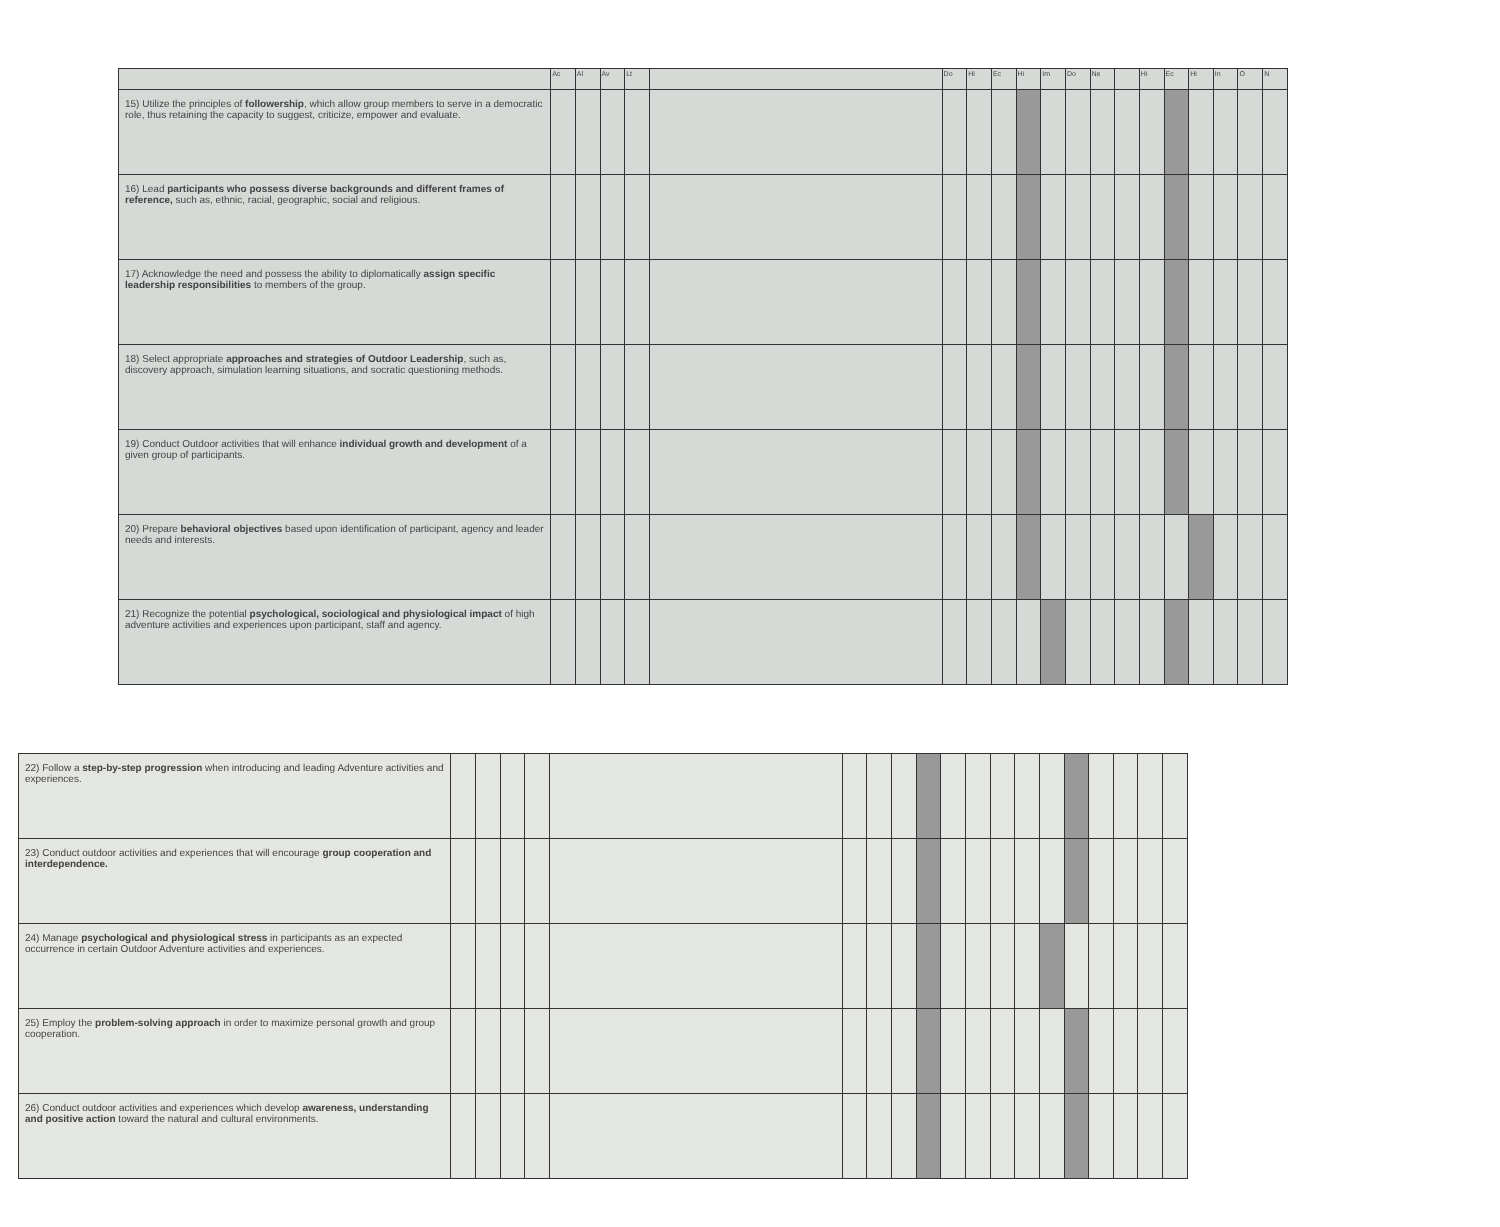| | Ac | Al | Av | Lt | | Do | Hi | Ec | Hi | Im | Do | Ne | | Hi | Ec | Hi | In | O | N |
| 15) Utilize the principles of followership , which allow group members to serve in a democratic role, thus retaining the capacity to suggest, criticize, empower and evaluate. | | | | | | | | | | | | | | | | | | | |
| 16) Lead participants who possess diverse backgrounds and different frames of reference, such as, ethnic, racial, geographic, social and religious. | | | | | | | | | | | | | | | | | | | |
| 17) Acknowledge the need and possess the ability to diplomatically assign specific leadership responsibilities to members of the group. | | | | | | | | | | | | | | | | | | | |
| 18) Select appropriate approaches and strategies of Outdoor Leadership , such as, discovery approach, simulation learning situations, and socratic questioning methods. | | | | | | | | | | | | | | | | | | | |
| 19) Conduct Outdoor activities that will enhance individual growth and development of a given group of participants. | | | | | | | | | | | | | | | | | | | |
| 20) Prepare behavioral objectives based upon identification of participant, agency and leader needs and interests. | | | | | | | | | | | | | | | | | | | |
| 21) Recognize the potential psychological, sociological and physiological impact of high adventure activities and experiences upon participant, staff and agency. | | | | | | | | | | | | | | | | | | | |
| 22) Follow a step-by-step progression when introducing and leading Adventure activities and experiences. | | | | | | | | | | | | | | | | | | | |
| 23) Conduct outdoor activities and experiences that will encourage group cooperation and interdependence. | | | | | | | | | | | | | | | | | | | |
| 24) Manage psychological and physiological stress in participants as an expected occurrence in certain Outdoor Adventure activities and experiences. | | | | | | | | | | | | | | | | | | | |
| 25) Employ the problem-solving approach in order to maximize personal growth and group cooperation. | | | | | | | | | | | | | | | | | | | |
| 26) Conduct outdoor activities and experiences which develop awareness, understanding and positive action toward the natural and cultural environments. | | | | | | | | | | | | | | | | | | | |